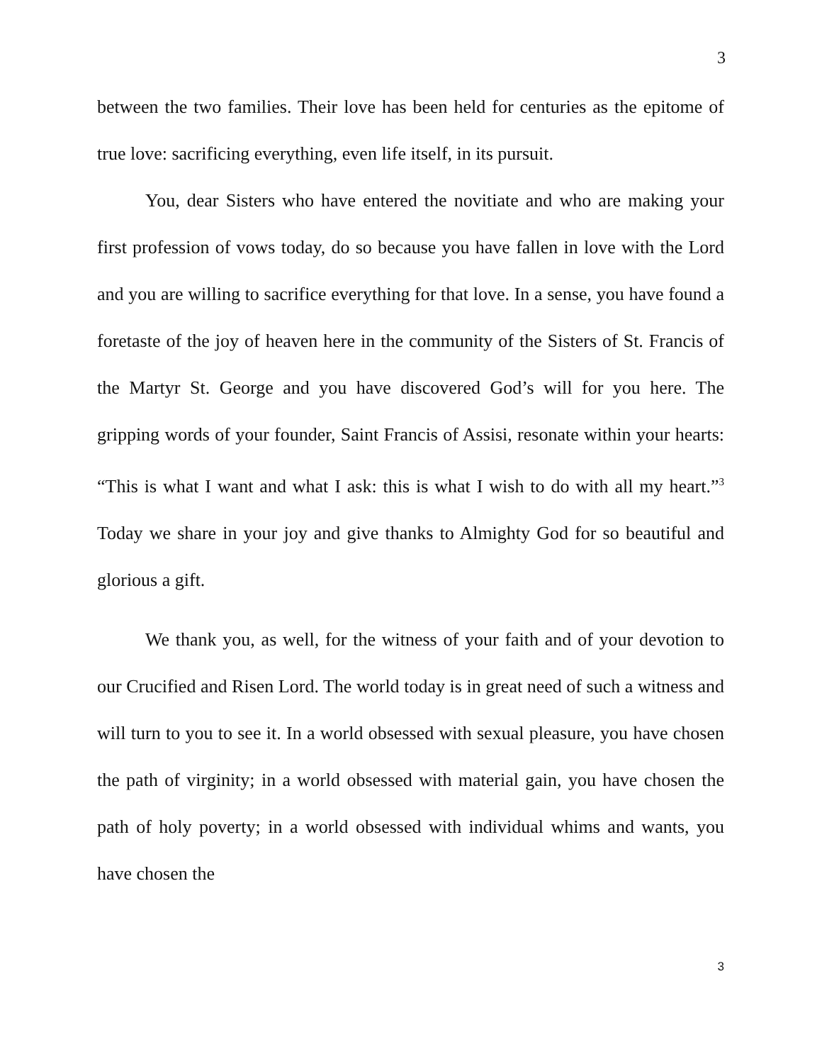3
between the two families. Their love has been held for centuries as the epitome of true love: sacrificing everything, even life itself, in its pursuit.
You, dear Sisters who have entered the novitiate and who are making your first profession of vows today, do so because you have fallen in love with the Lord and you are willing to sacrifice everything for that love. In a sense, you have found a foretaste of the joy of heaven here in the community of the Sisters of St. Francis of the Martyr St. George and you have discovered God’s will for you here. The gripping words of your founder, Saint Francis of Assisi, resonate within your hearts: “This is what I want and what I ask: this is what I wish to do with all my heart.”<sup>3</sup> Today we share in your joy and give thanks to Almighty God for so beautiful and glorious a gift.
We thank you, as well, for the witness of your faith and of your devotion to our Crucified and Risen Lord. The world today is in great need of such a witness and will turn to you to see it. In a world obsessed with sexual pleasure, you have chosen the path of virginity; in a world obsessed with material gain, you have chosen the path of holy poverty; in a world obsessed with individual whims and wants, you have chosen the
3